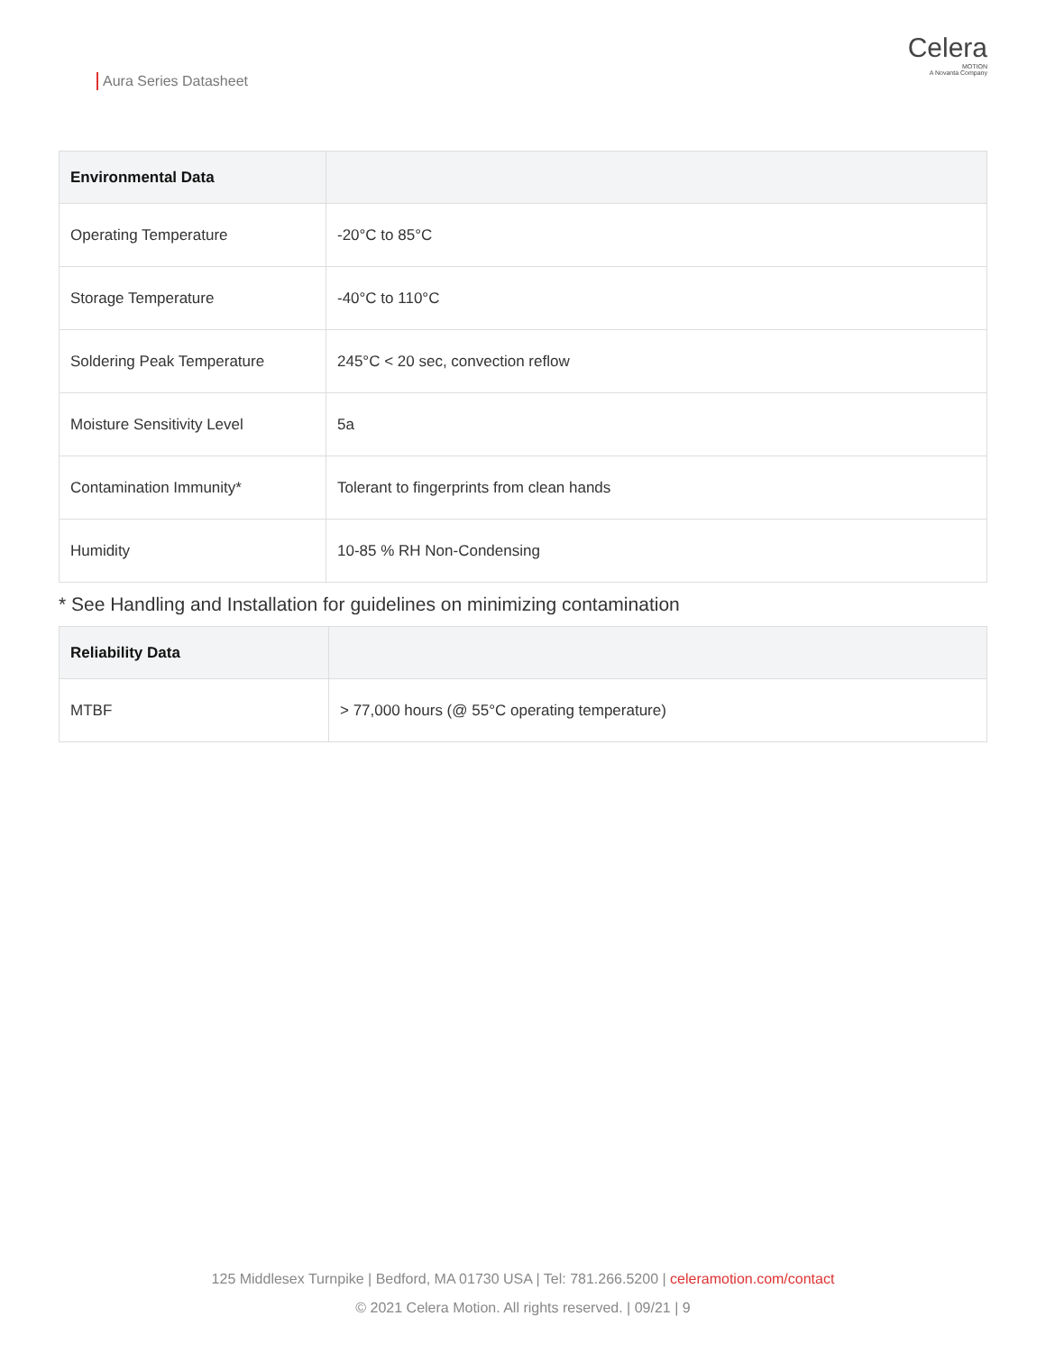Aura Series Datasheet
Celera
MOTION
A Novanta Company
| Environmental Data | |
| --- | --- |
| Operating Temperature | -20°C to 85°C |
| Storage Temperature | -40°C to 110°C |
| Soldering Peak Temperature | 245°C < 20 sec, convection reflow |
| Moisture Sensitivity Level | 5a |
| Contamination Immunity* | Tolerant to fingerprints from clean hands |
| Humidity | 10-85 % RH Non-Condensing |
* See Handling and Installation for guidelines on minimizing contamination
| Reliability Data | |
| --- | --- |
| MTBF | > 77,000 hours (@ 55°C operating temperature) |
125 Middlesex Turnpike | Bedford, MA 01730 USA | Tel: 781.266.5200 | celeramotion.com/contact
© 2021 Celera Motion. All rights reserved. | 09/21 | 9